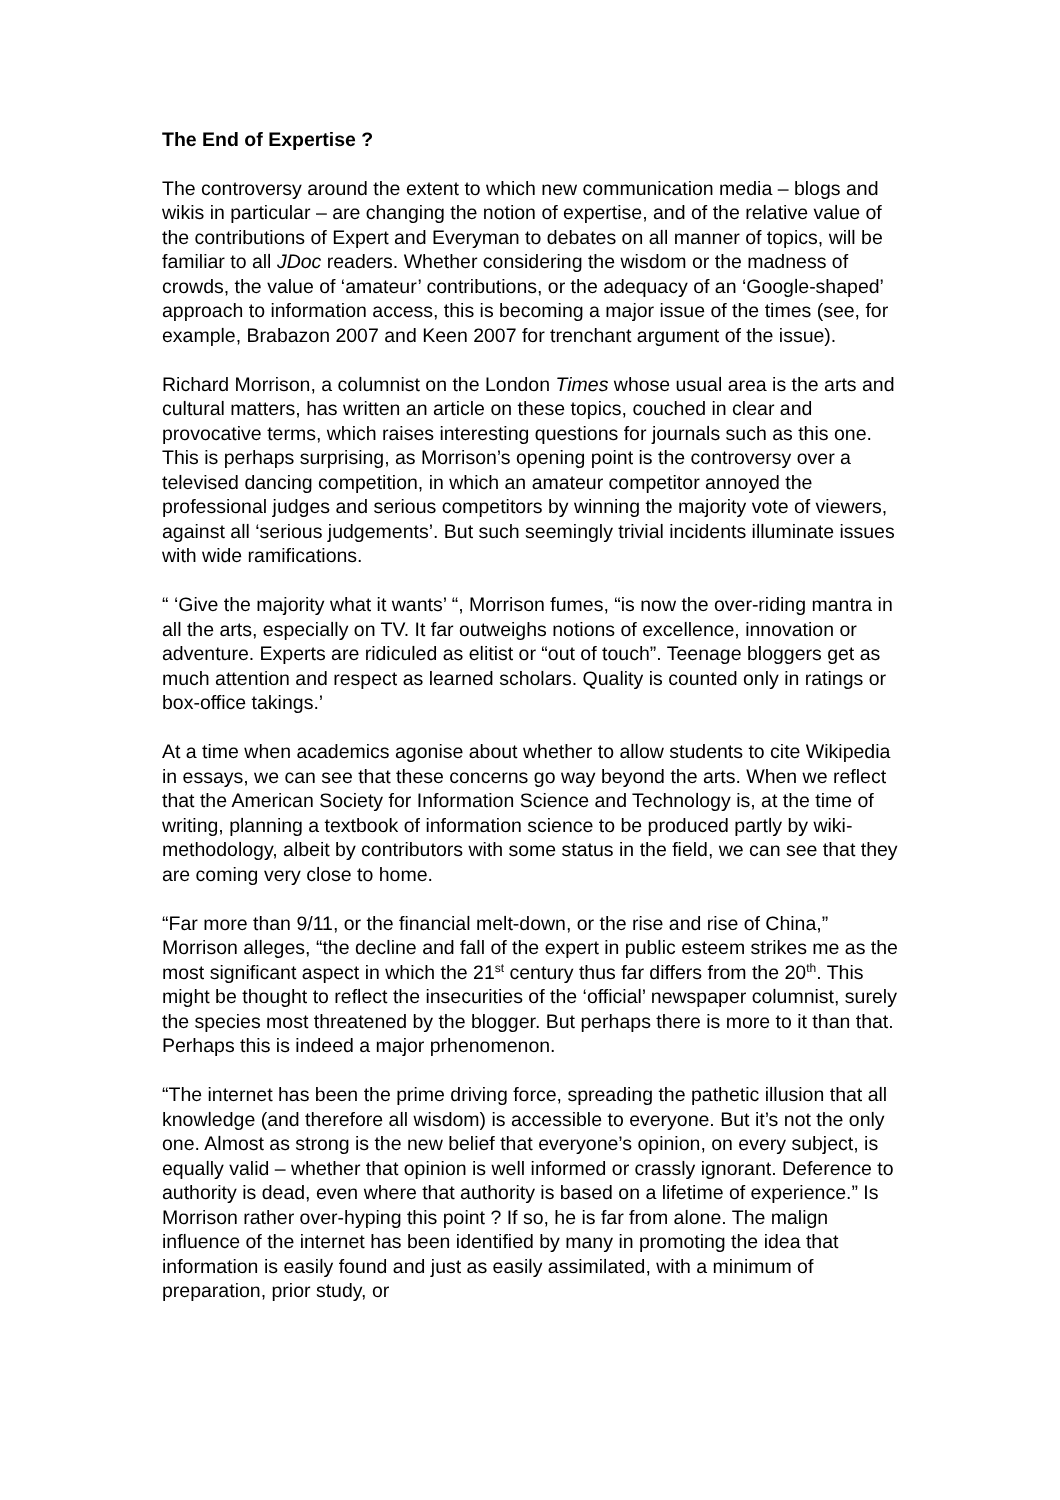The End of Expertise ?
The controversy around the extent to which new communication media – blogs and wikis in particular – are changing the notion of expertise, and of the relative value of the contributions of Expert and Everyman to debates on all manner of topics, will be familiar to all JDoc readers. Whether considering the wisdom or the madness of crowds, the value of ‘amateur’ contributions, or the adequacy of an ‘Google-shaped’ approach to information access, this is becoming a major issue of the times (see, for example, Brabazon 2007 and Keen 2007 for trenchant argument of the issue).
Richard Morrison, a columnist on the London Times whose usual area is the arts and cultural matters, has written an article on these topics, couched in clear and provocative terms, which raises interesting questions for journals such as this one. This is perhaps surprising, as Morrison’s opening point is the controversy over a televised dancing competition, in which an amateur competitor annoyed the professional judges and serious competitors by winning the majority vote of viewers, against all ‘serious judgements’. But such seemingly trivial incidents illuminate issues with wide ramifications.
“ ‘Give the majority what it wants’ “, Morrison fumes, “is now the over-riding mantra in all the arts, especially on TV. It far outweighs notions of excellence, innovation or adventure. Experts are ridiculed as elitist or “out of touch”. Teenage bloggers get as much attention and respect as learned scholars. Quality is counted only in ratings or box-office takings.’
At a time when academics agonise about whether to allow students to cite Wikipedia in essays, we can see that these concerns go way beyond the arts. When we reflect that the American Society for Information Science and Technology is, at the time of writing, planning a textbook of information science to be produced partly by wiki-methodology, albeit by contributors with some status in the field, we can see that they are coming very close to home.
“Far more than 9/11, or the financial melt-down, or the rise and rise of China,” Morrison alleges, “the decline and fall of the expert in public esteem strikes me as the most significant aspect in which the 21<sup>st</sup> century thus far differs from the 20<sup>th</sup>. This might be thought to reflect the insecurities of the ‘official’ newspaper columnist, surely the species most threatened by the blogger. But perhaps there is more to it than that. Perhaps this is indeed a major prhenomenon.
“The internet has been the prime driving force, spreading the pathetic illusion that all knowledge (and therefore all wisdom) is accessible to everyone. But it’s not the only one. Almost as strong is the new belief that everyone’s opinion, on every subject, is equally valid – whether that opinion is well informed or crassly ignorant. Deference to authority is dead, even where that authority is based on a lifetime of experience.” Is Morrison rather over-hyping this point ? If so, he is far from alone. The malign influence of the internet has been identified by many in promoting the idea that information is easily found and just as easily assimilated, with a minimum of preparation, prior study, or